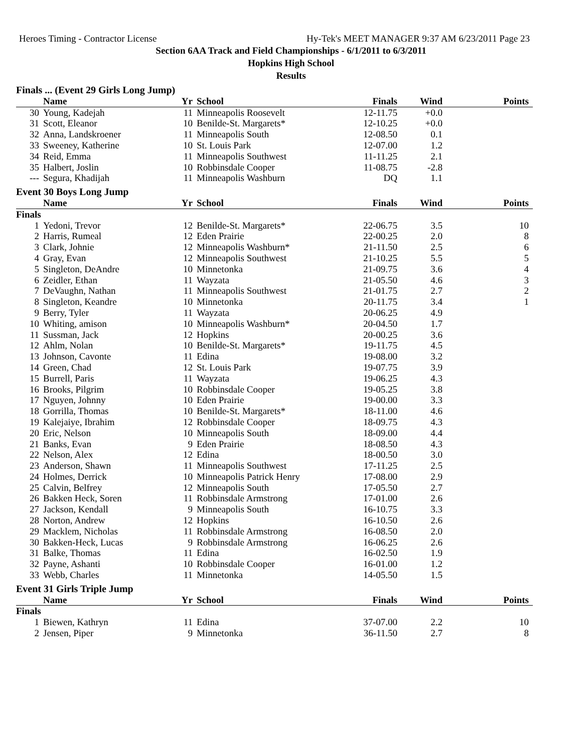Heroes Timing - Contractor License Hy-Tek's MEET MANAGER 9:37 AM 6/23/2011 Page 23
Section 6AA Track and Field Championships - 6/1/2011 to 6/3/2011
Hopkins High School
Results
| Finals ... (Event 29 Girls Long Jump) | | | | | | |
| | Name | Yr | School | Finals | Wind | Points |
| 30 | Young, Kadejah | 11 | Minneapolis Roosevelt | 12-11.75 | +0.0 | |
| 31 | Scott, Eleanor | 10 | Benilde-St. Margarets* | 12-10.25 | +0.0 | |
| 32 | Anna, Landskroener | 11 | Minneapolis South | 12-08.50 | 0.1 | |
| 33 | Sweeney, Katherine | 10 | St. Louis Park | 12-07.00 | 1.2 | |
| 34 | Reid, Emma | 11 | Minneapolis Southwest | 11-11.25 | 2.1 | |
| 35 | Halbert, Joslin | 10 | Robbinsdale Cooper | 11-08.75 | -2.8 | |
| --- | Segura, Khadijah | 11 | Minneapolis Washburn | DQ | 1.1 | |
| Event 30 Boys Long Jump | | | | | | |
| | Name | Yr | School | Finals | Wind | Points |
| Finals | | | | | | |
| 1 | Yedoni, Trevor | 12 | Benilde-St. Margarets* | 22-06.75 | 3.5 | 10 |
| 2 | Harris, Rumeal | 12 | Eden Prairie | 22-00.25 | 2.0 | 8 |
| 3 | Clark, Johnie | 12 | Minneapolis Washburn* | 21-11.50 | 2.5 | 6 |
| 4 | Gray, Evan | 12 | Minneapolis Southwest | 21-10.25 | 5.5 | 5 |
| 5 | Singleton, DeAndre | 10 | Minnetonka | 21-09.75 | 3.6 | 4 |
| 6 | Zeidler, Ethan | 11 | Wayzata | 21-05.50 | 4.6 | 3 |
| 7 | DeVaughn, Nathan | 11 | Minneapolis Southwest | 21-01.75 | 2.7 | 2 |
| 8 | Singleton, Keandre | 10 | Minnetonka | 20-11.75 | 3.4 | 1 |
| 9 | Berry, Tyler | 11 | Wayzata | 20-06.25 | 4.9 | |
| 10 | Whiting, amison | 10 | Minneapolis Washburn* | 20-04.50 | 1.7 | |
| 11 | Sussman, Jack | 12 | Hopkins | 20-00.25 | 3.6 | |
| 12 | Ahlm, Nolan | 10 | Benilde-St. Margarets* | 19-11.75 | 4.5 | |
| 13 | Johnson, Cavonte | 11 | Edina | 19-08.00 | 3.2 | |
| 14 | Green, Chad | 12 | St. Louis Park | 19-07.75 | 3.9 | |
| 15 | Burrell, Paris | 11 | Wayzata | 19-06.25 | 4.3 | |
| 16 | Brooks, Pilgrim | 10 | Robbinsdale Cooper | 19-05.25 | 3.8 | |
| 17 | Nguyen, Johnny | 10 | Eden Prairie | 19-00.00 | 3.3 | |
| 18 | Gorrilla, Thomas | 10 | Benilde-St. Margarets* | 18-11.00 | 4.6 | |
| 19 | Kalejaiye, Ibrahim | 12 | Robbinsdale Cooper | 18-09.75 | 4.3 | |
| 20 | Eric, Nelson | 10 | Minneapolis South | 18-09.00 | 4.4 | |
| 21 | Banks, Evan | 9 | Eden Prairie | 18-08.50 | 4.3 | |
| 22 | Nelson, Alex | 12 | Edina | 18-00.50 | 3.0 | |
| 23 | Anderson, Shawn | 11 | Minneapolis Southwest | 17-11.25 | 2.5 | |
| 24 | Holmes, Derrick | 10 | Minneapolis Patrick Henry | 17-08.00 | 2.9 | |
| 25 | Calvin, Belfrey | 12 | Minneapolis South | 17-05.50 | 2.7 | |
| 26 | Bakken Heck, Soren | 11 | Robbinsdale Armstrong | 17-01.00 | 2.6 | |
| 27 | Jackson, Kendall | 9 | Minneapolis South | 16-10.75 | 3.3 | |
| 28 | Norton, Andrew | 12 | Hopkins | 16-10.50 | 2.6 | |
| 29 | Macklem, Nicholas | 11 | Robbinsdale Armstrong | 16-08.50 | 2.0 | |
| 30 | Bakken-Heck, Lucas | 9 | Robbinsdale Armstrong | 16-06.25 | 2.6 | |
| 31 | Balke, Thomas | 11 | Edina | 16-02.50 | 1.9 | |
| 32 | Payne, Ashanti | 10 | Robbinsdale Cooper | 16-01.00 | 1.2 | |
| 33 | Webb, Charles | 11 | Minnetonka | 14-05.50 | 1.5 | |
| Event 31 Girls Triple Jump | | | | | | |
| | Name | Yr | School | Finals | Wind | Points |
| Finals | | | | | | |
| 1 | Biewen, Kathryn | 11 | Edina | 37-07.00 | 2.2 | 10 |
| 2 | Jensen, Piper | 9 | Minnetonka | 36-11.50 | 2.7 | 8 |